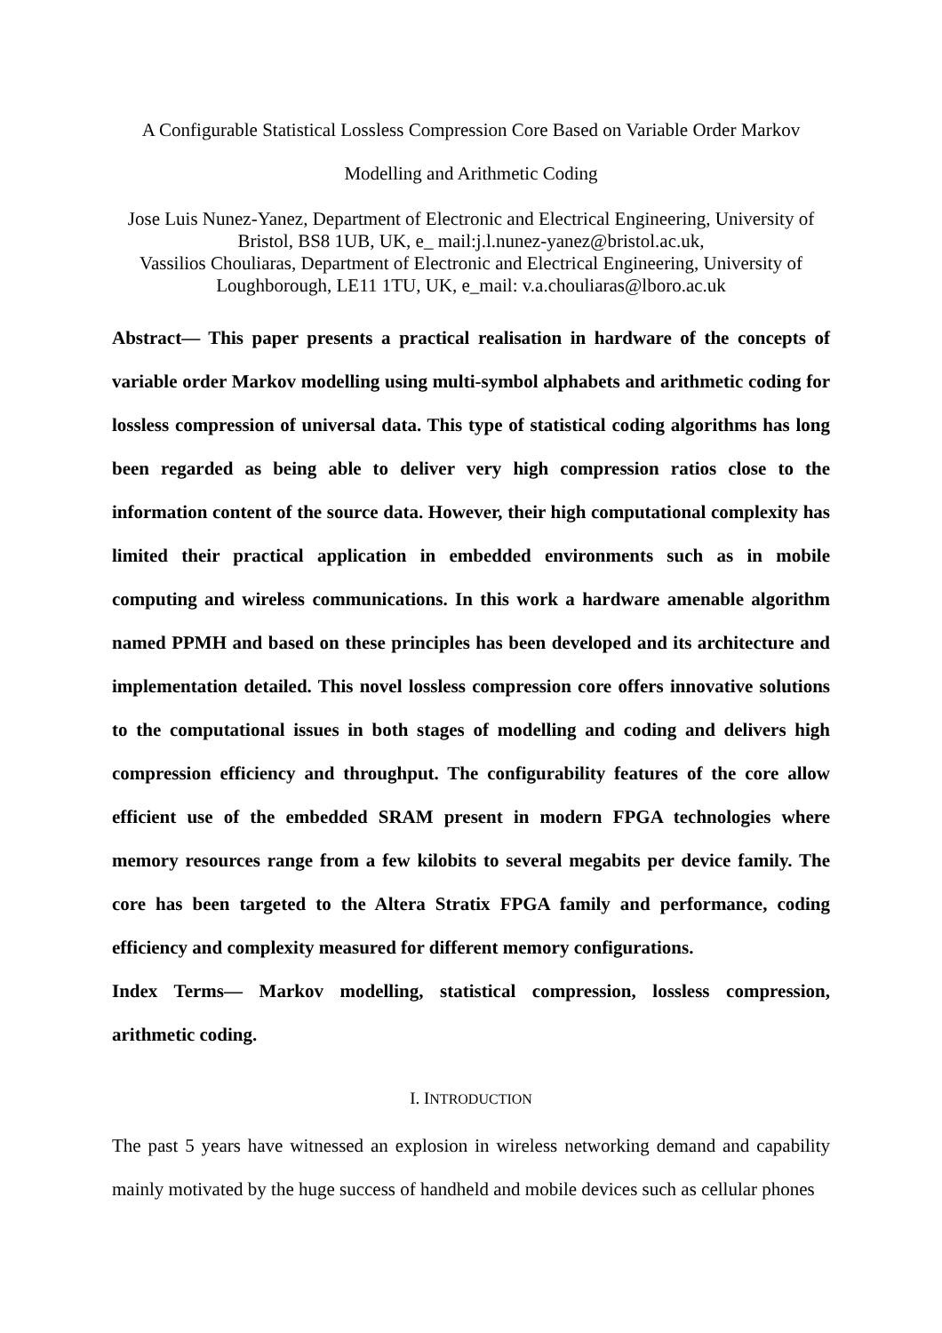A Configurable Statistical Lossless Compression Core Based on Variable Order Markov
Modelling and Arithmetic Coding
Jose Luis Nunez-Yanez, Department of Electronic and Electrical Engineering, University of Bristol, BS8 1UB, UK, e_ mail:j.l.nunez-yanez@bristol.ac.uk,
Vassilios Chouliaras, Department of Electronic and Electrical Engineering, University of Loughborough, LE11 1TU, UK, e_mail: v.a.chouliaras@lboro.ac.uk
Abstract— This paper presents a practical realisation in hardware of the concepts of variable order Markov modelling using multi-symbol alphabets and arithmetic coding for lossless compression of universal data. This type of statistical coding algorithms has long been regarded as being able to deliver very high compression ratios close to the information content of the source data. However, their high computational complexity has limited their practical application in embedded environments such as in mobile computing and wireless communications. In this work a hardware amenable algorithm named PPMH and based on these principles has been developed and its architecture and implementation detailed. This novel lossless compression core offers innovative solutions to the computational issues in both stages of modelling and coding and delivers high compression efficiency and throughput. The configurability features of the core allow efficient use of the embedded SRAM present in modern FPGA technologies where memory resources range from a few kilobits to several megabits per device family. The core has been targeted to the Altera Stratix FPGA family and performance, coding efficiency and complexity measured for different memory configurations.
Index Terms— Markov modelling, statistical compression, lossless compression, arithmetic coding.
I. INTRODUCTION
The past 5 years have witnessed an explosion in wireless networking demand and capability mainly motivated by the huge success of handheld and mobile devices such as cellular phones